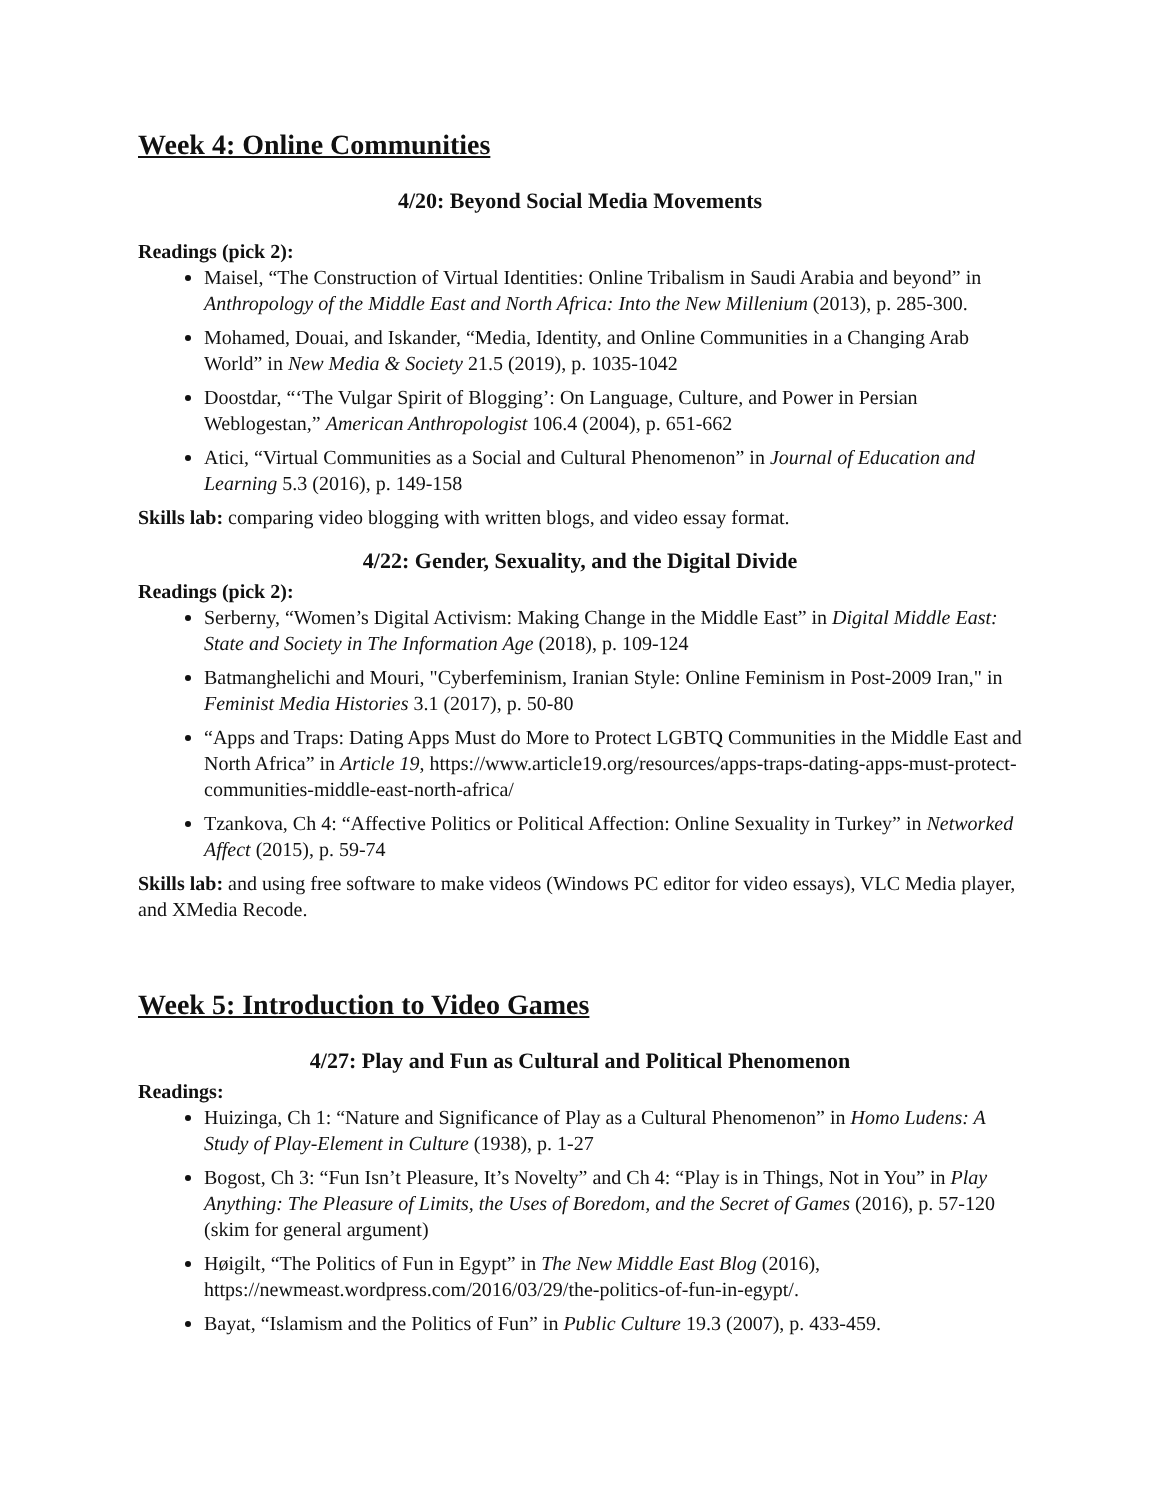Week 4: Online Communities
4/20: Beyond Social Media Movements
Readings (pick 2):
Maisel, “The Construction of Virtual Identities: Online Tribalism in Saudi Arabia and beyond” in Anthropology of the Middle East and North Africa: Into the New Millenium (2013), p. 285-300.
Mohamed, Douai, and Iskander, “Media, Identity, and Online Communities in a Changing Arab World” in New Media & Society 21.5 (2019), p. 1035-1042
Doostdar, “‘The Vulgar Spirit of Blogging’: On Language, Culture, and Power in Persian Weblogestan,” American Anthropologist 106.4 (2004), p. 651-662
Atici, “Virtual Communities as a Social and Cultural Phenomenon” in Journal of Education and Learning 5.3 (2016), p. 149-158
Skills lab: comparing video blogging with written blogs, and video essay format.
4/22: Gender, Sexuality, and the Digital Divide
Readings (pick 2):
Serberny, “Women’s Digital Activism: Making Change in the Middle East” in Digital Middle East: State and Society in The Information Age (2018), p. 109-124
Batmanghelichi and Mouri, "Cyberfeminism, Iranian Style: Online Feminism in Post-2009 Iran," in Feminist Media Histories 3.1 (2017), p. 50-80
“Apps and Traps: Dating Apps Must do More to Protect LGBTQ Communities in the Middle East and North Africa” in Article 19, https://www.article19.org/resources/apps-traps-dating-apps-must-protect-communities-middle-east-north-africa/
Tzankova, Ch 4: “Affective Politics or Political Affection: Online Sexuality in Turkey” in Networked Affect (2015), p. 59-74
Skills lab: and using free software to make videos (Windows PC editor for video essays), VLC Media player, and XMedia Recode.
Week 5: Introduction to Video Games
4/27: Play and Fun as Cultural and Political Phenomenon
Readings:
Huizinga, Ch 1: “Nature and Significance of Play as a Cultural Phenomenon” in Homo Ludens: A Study of Play-Element in Culture (1938), p. 1-27
Bogost, Ch 3: “Fun Isn’t Pleasure, It’s Novelty” and Ch 4: “Play is in Things, Not in You” in Play Anything: The Pleasure of Limits, the Uses of Boredom, and the Secret of Games (2016), p. 57-120 (skim for general argument)
Høigilt, “The Politics of Fun in Egypt” in The New Middle East Blog (2016), https://newmeast.wordpress.com/2016/03/29/the-politics-of-fun-in-egypt/.
Bayat, “Islamism and the Politics of Fun” in Public Culture 19.3 (2007), p. 433-459.